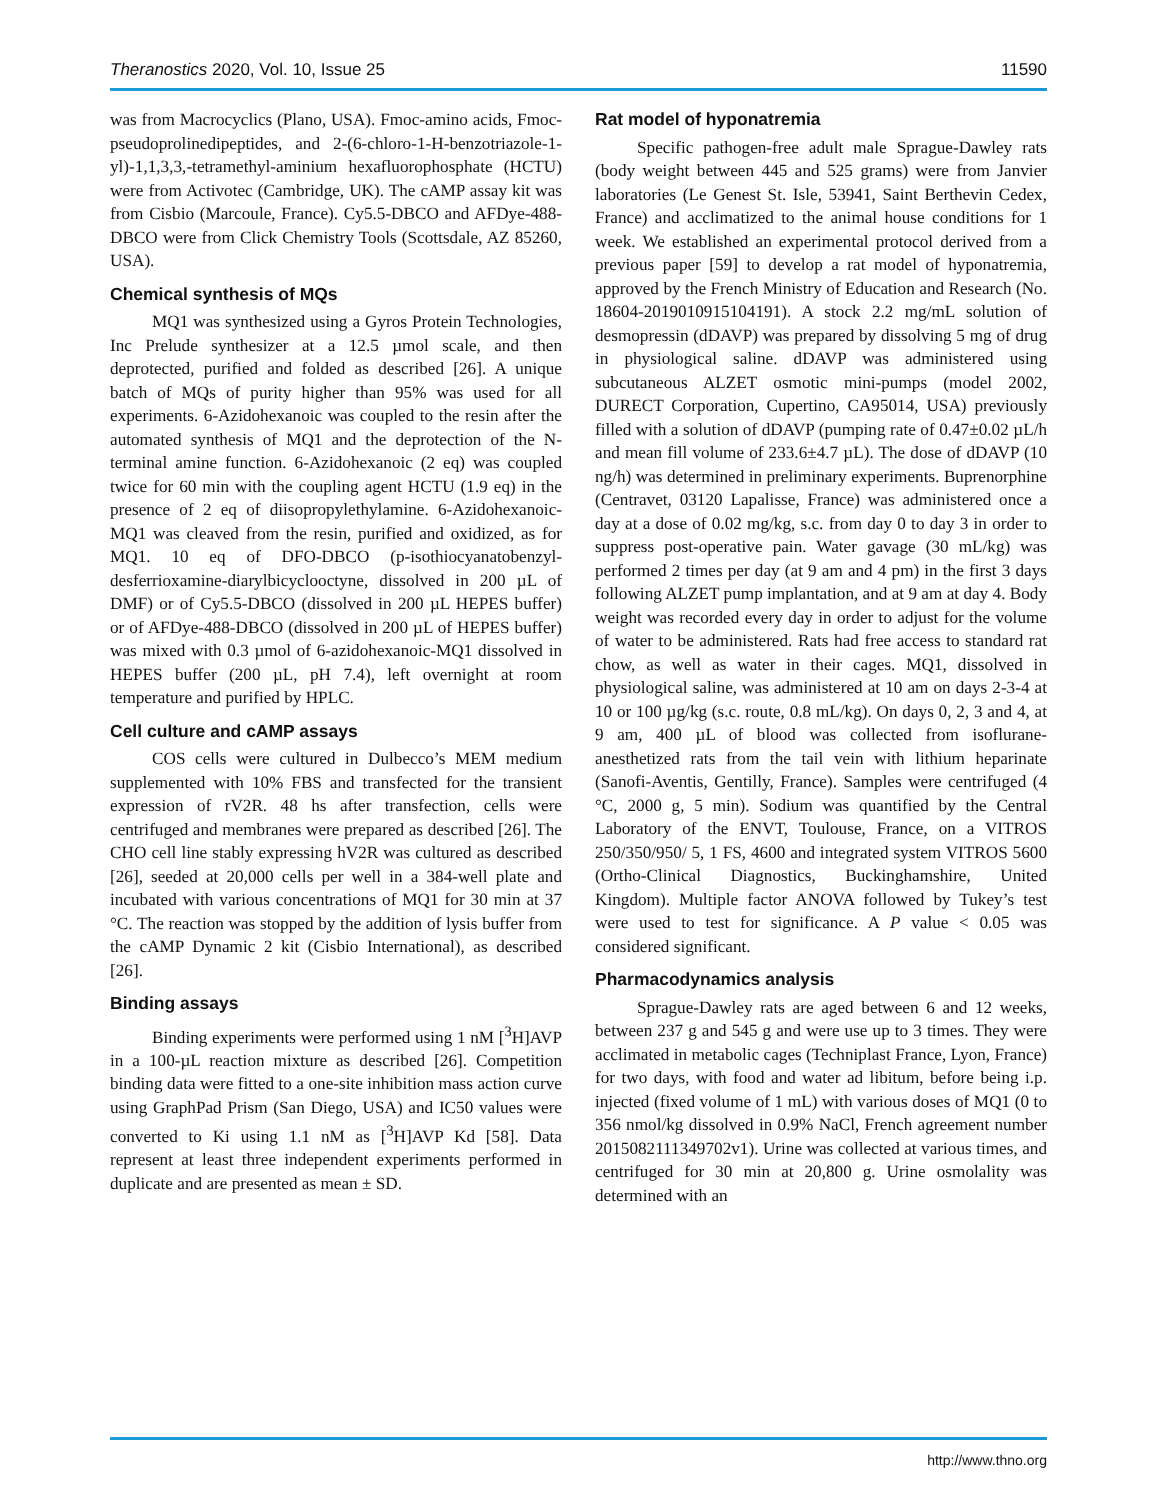Theranostics 2020, Vol. 10, Issue 25 11590
was from Macrocyclics (Plano, USA). Fmoc-amino acids, Fmoc-pseudoprolinedipeptides, and 2-(6-chloro-1-H-benzotriazole-1-yl)-1,1,3,3,-tetramethyl-aminium hexafluorophosphate (HCTU) were from Activotec (Cambridge, UK). The cAMP assay kit was from Cisbio (Marcoule, France). Cy5.5-DBCO and AFDye-488-DBCO were from Click Chemistry Tools (Scottsdale, AZ 85260, USA).
Chemical synthesis of MQs
MQ1 was synthesized using a Gyros Protein Technologies, Inc Prelude synthesizer at a 12.5 µmol scale, and then deprotected, purified and folded as described [26]. A unique batch of MQs of purity higher than 95% was used for all experiments. 6-Azidohexanoic was coupled to the resin after the automated synthesis of MQ1 and the deprotection of the N-terminal amine function. 6-Azidohexanoic (2 eq) was coupled twice for 60 min with the coupling agent HCTU (1.9 eq) in the presence of 2 eq of diisopropylethylamine. 6-Azidohexanoic-MQ1 was cleaved from the resin, purified and oxidized, as for MQ1. 10 eq of DFO-DBCO (p-isothiocyanatobenzyl-desferrioxamine-diarylbicyclooctyne, dissolved in 200 µL of DMF) or of Cy5.5-DBCO (dissolved in 200 µL HEPES buffer) or of AFDye-488-DBCO (dissolved in 200 µL of HEPES buffer) was mixed with 0.3 µmol of 6-azidohexanoic-MQ1 dissolved in HEPES buffer (200 µL, pH 7.4), left overnight at room temperature and purified by HPLC.
Cell culture and cAMP assays
COS cells were cultured in Dulbecco’s MEM medium supplemented with 10% FBS and transfected for the transient expression of rV2R. 48 hs after transfection, cells were centrifuged and membranes were prepared as described [26]. The CHO cell line stably expressing hV2R was cultured as described [26], seeded at 20,000 cells per well in a 384-well plate and incubated with various concentrations of MQ1 for 30 min at 37 °C. The reaction was stopped by the addition of lysis buffer from the cAMP Dynamic 2 kit (Cisbio International), as described [26].
Binding assays
Binding experiments were performed using 1 nM [<sup>3</sup>H]AVP in a 100-µL reaction mixture as described [26]. Competition binding data were fitted to a one-site inhibition mass action curve using GraphPad Prism (San Diego, USA) and IC50 values were converted to Ki using 1.1 nM as [<sup>3</sup>H]AVP Kd [58]. Data represent at least three independent experiments performed in duplicate and are presented as mean ± SD.
Rat model of hyponatremia
Specific pathogen-free adult male Sprague-Dawley rats (body weight between 445 and 525 grams) were from Janvier laboratories (Le Genest St. Isle, 53941, Saint Berthevin Cedex, France) and acclimatized to the animal house conditions for 1 week. We established an experimental protocol derived from a previous paper [59] to develop a rat model of hyponatremia, approved by the French Ministry of Education and Research (No. 18604-2019010915104191). A stock 2.2 mg/mL solution of desmopressin (dDAVP) was prepared by dissolving 5 mg of drug in physiological saline. dDAVP was administered using subcutaneous ALZET osmotic mini-pumps (model 2002, DURECT Corporation, Cupertino, CA95014, USA) previously filled with a solution of dDAVP (pumping rate of 0.47±0.02 µL/h and mean fill volume of 233.6±4.7 µL). The dose of dDAVP (10 ng/h) was determined in preliminary experiments. Buprenorphine (Centravet, 03120 Lapalisse, France) was administered once a day at a dose of 0.02 mg/kg, s.c. from day 0 to day 3 in order to suppress post-operative pain. Water gavage (30 mL/kg) was performed 2 times per day (at 9 am and 4 pm) in the first 3 days following ALZET pump implantation, and at 9 am at day 4. Body weight was recorded every day in order to adjust for the volume of water to be administered. Rats had free access to standard rat chow, as well as water in their cages. MQ1, dissolved in physiological saline, was administered at 10 am on days 2-3-4 at 10 or 100 µg/kg (s.c. route, 0.8 mL/kg). On days 0, 2, 3 and 4, at 9 am, 400 µL of blood was collected from isoflurane-anesthetized rats from the tail vein with lithium heparinate (Sanofi-Aventis, Gentilly, France). Samples were centrifuged (4 °C, 2000 g, 5 min). Sodium was quantified by the Central Laboratory of the ENVT, Toulouse, France, on a VITROS 250/350/950/ 5, 1 FS, 4600 and integrated system VITROS 5600 (Ortho-Clinical Diagnostics, Buckinghamshire, United Kingdom). Multiple factor ANOVA followed by Tukey’s test were used to test for significance. A P value < 0.05 was considered significant.
Pharmacodynamics analysis
Sprague-Dawley rats are aged between 6 and 12 weeks, between 237 g and 545 g and were use up to 3 times. They were acclimated in metabolic cages (Techniplast France, Lyon, France) for two days, with food and water ad libitum, before being i.p. injected (fixed volume of 1 mL) with various doses of MQ1 (0 to 356 nmol/kg dissolved in 0.9% NaCl, French agreement number 2015082111349702v1). Urine was collected at various times, and centrifuged for 30 min at 20,800 g. Urine osmolality was determined with an
http://www.thno.org